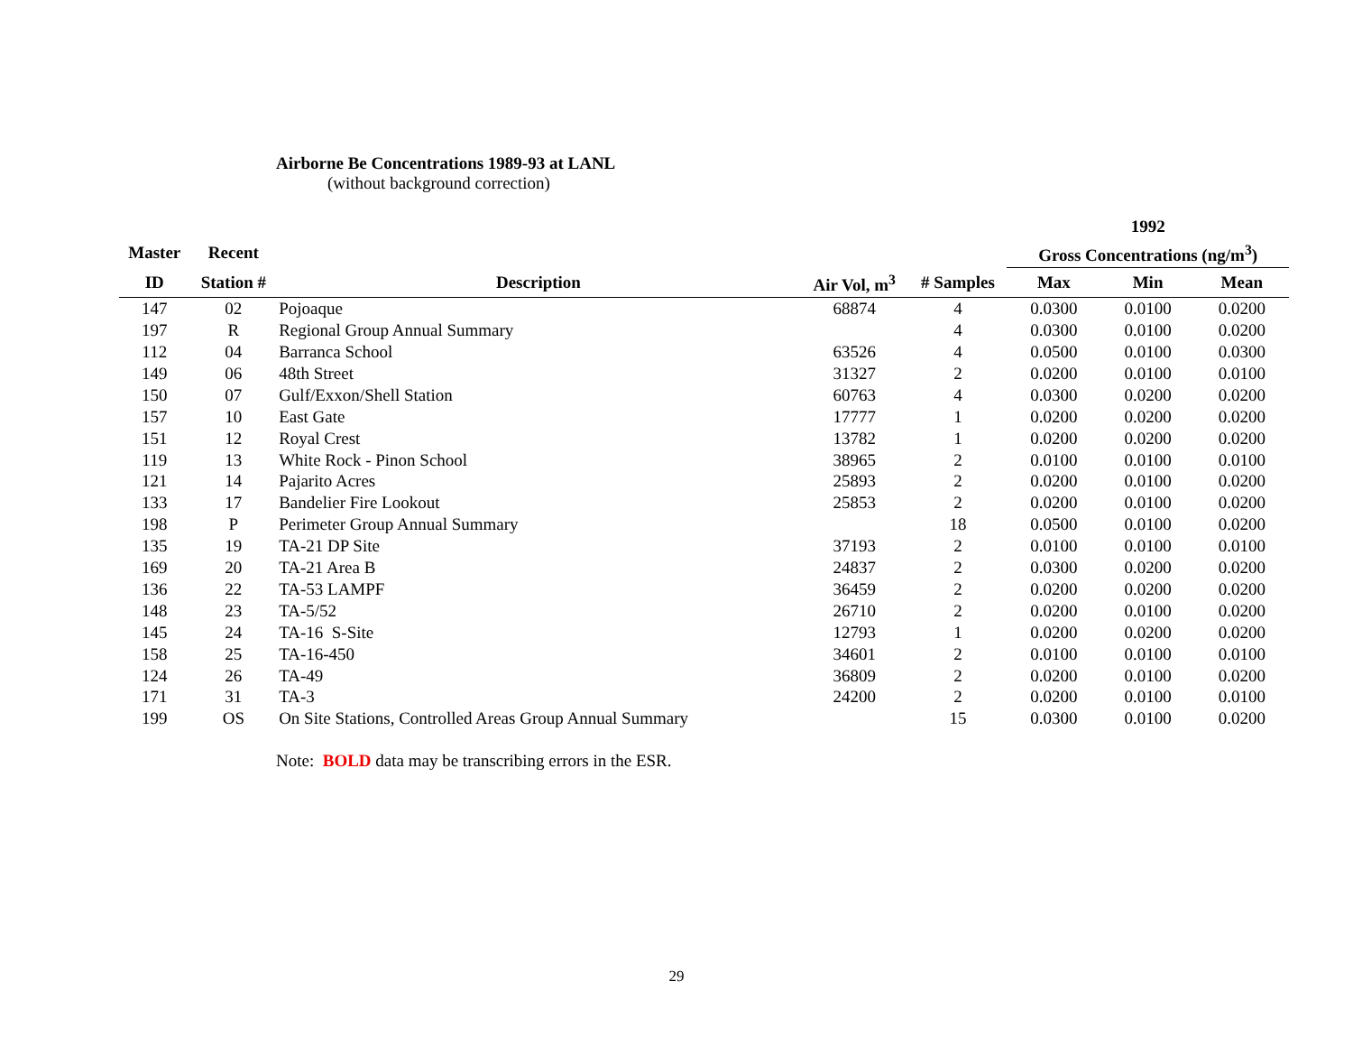Airborne Be Concentrations 1989-93 at LANL
(without background correction)
| | | | | | 1992 | | |
| --- | --- | --- | --- | --- | --- | --- | --- |
| Master | Recent | | | | Gross Concentrations (ng/m<sup>3</sup>) | | |
| ID | Station # | Description | Air Vol, m<sup>3</sup> | # Samples | Max | Min | Mean |
| 147 | 02 | Pojoaque | 68874 | 4 | 0.0300 | 0.0100 | 0.0200 |
| 197 | R | Regional Group Annual Summary | | 4 | 0.0300 | 0.0100 | 0.0200 |
| 112 | 04 | Barranca School | 63526 | 4 | 0.0500 | 0.0100 | 0.0300 |
| 149 | 06 | 48th Street | 31327 | 2 | 0.0200 | 0.0100 | 0.0100 |
| 150 | 07 | Gulf/Exxon/Shell Station | 60763 | 4 | 0.0300 | 0.0200 | 0.0200 |
| 157 | 10 | East Gate | 17777 | 1 | 0.0200 | 0.0200 | 0.0200 |
| 151 | 12 | Royal Crest | 13782 | 1 | 0.0200 | 0.0200 | 0.0200 |
| 119 | 13 | White Rock - Pinon School | 38965 | 2 | 0.0100 | 0.0100 | 0.0100 |
| 121 | 14 | Pajarito Acres | 25893 | 2 | 0.0200 | 0.0100 | 0.0200 |
| 133 | 17 | Bandelier Fire Lookout | 25853 | 2 | 0.0200 | 0.0100 | 0.0200 |
| 198 | P | Perimeter Group Annual Summary | | 18 | 0.0500 | 0.0100 | 0.0200 |
| 135 | 19 | TA-21 DP Site | 37193 | 2 | 0.0100 | 0.0100 | 0.0100 |
| 169 | 20 | TA-21 Area B | 24837 | 2 | 0.0300 | 0.0200 | 0.0200 |
| 136 | 22 | TA-53 LAMPF | 36459 | 2 | 0.0200 | 0.0200 | 0.0200 |
| 148 | 23 | TA-5/52 | 26710 | 2 | 0.0200 | 0.0100 | 0.0200 |
| 145 | 24 | TA-16 S-Site | 12793 | 1 | 0.0200 | 0.0200 | 0.0200 |
| 158 | 25 | TA-16-450 | 34601 | 2 | 0.0100 | 0.0100 | 0.0100 |
| 124 | 26 | TA-49 | 36809 | 2 | 0.0200 | 0.0100 | 0.0200 |
| 171 | 31 | TA-3 | 24200 | 2 | 0.0200 | 0.0100 | 0.0100 |
| 199 | OS | On Site Stations, Controlled Areas Group Annual Summary | | 15 | 0.0300 | 0.0100 | 0.0200 |
Note: BOLD data may be transcribing errors in the ESR.
29